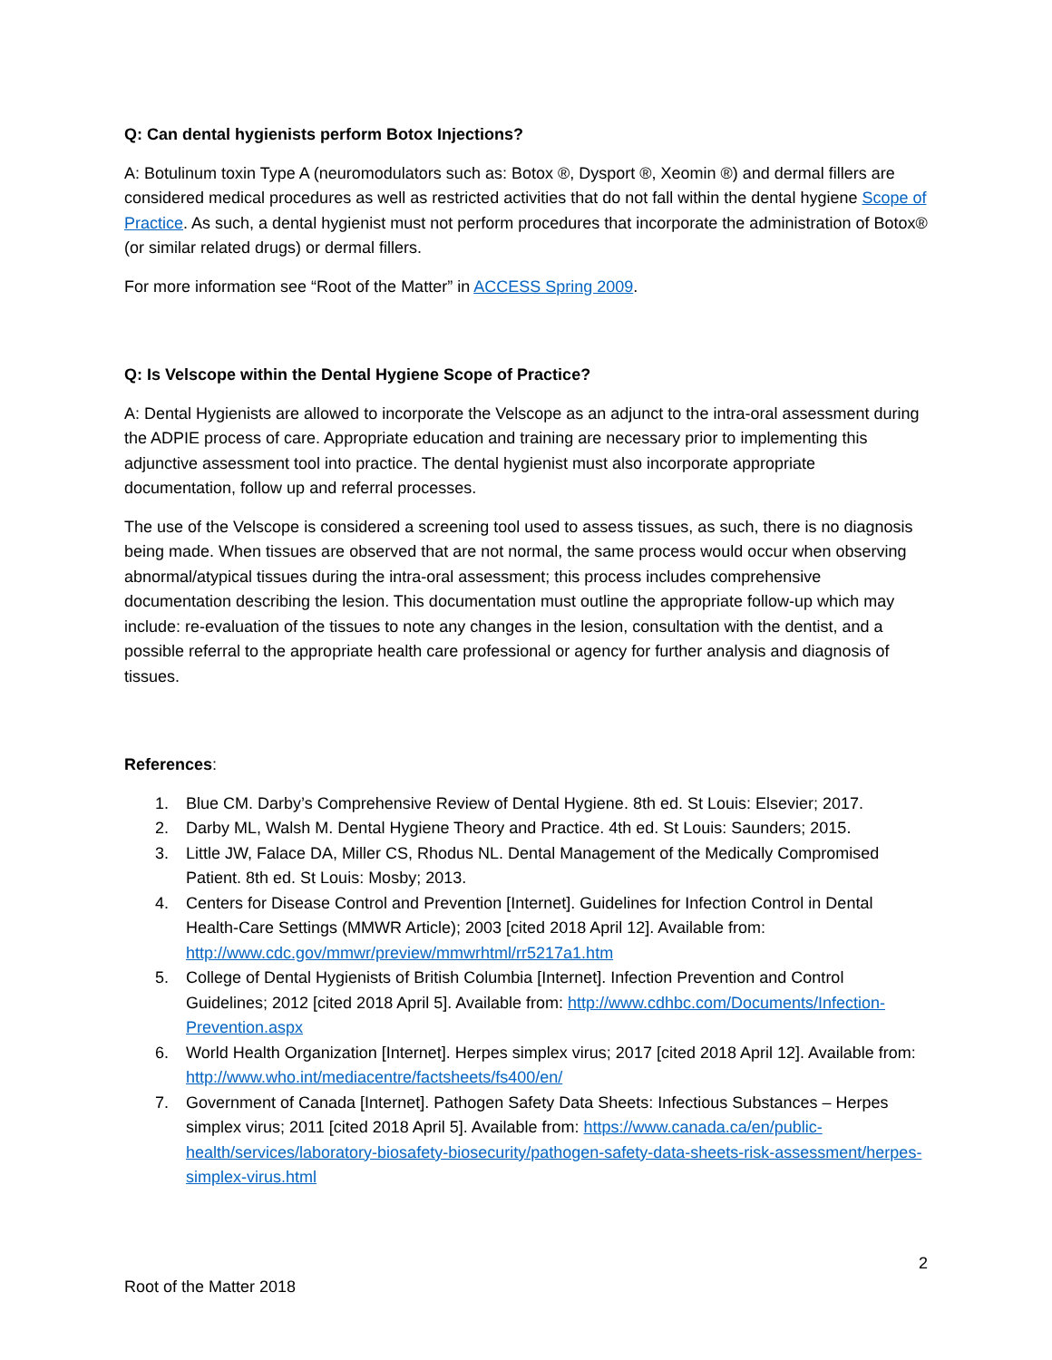Q: Can dental hygienists perform Botox Injections?
A: Botulinum toxin Type A (neuromodulators such as: Botox ®, Dysport ®, Xeomin ®) and dermal fillers are considered medical procedures as well as restricted activities that do not fall within the dental hygiene Scope of Practice. As such, a dental hygienist must not perform procedures that incorporate the administration of Botox® (or similar related drugs) or dermal fillers.
For more information see “Root of the Matter” in ACCESS Spring 2009.
Q: Is Velscope within the Dental Hygiene Scope of Practice?
A: Dental Hygienists are allowed to incorporate the Velscope as an adjunct to the intra-oral assessment during the ADPIE process of care. Appropriate education and training are necessary prior to implementing this adjunctive assessment tool into practice. The dental hygienist must also incorporate appropriate documentation, follow up and referral processes.
The use of the Velscope is considered a screening tool used to assess tissues, as such, there is no diagnosis being made. When tissues are observed that are not normal, the same process would occur when observing abnormal/atypical tissues during the intra-oral assessment; this process includes comprehensive documentation describing the lesion. This documentation must outline the appropriate follow-up which may include: re-evaluation of the tissues to note any changes in the lesion, consultation with the dentist, and a possible referral to the appropriate health care professional or agency for further analysis and diagnosis of tissues.
References:
1. Blue CM. Darby’s Comprehensive Review of Dental Hygiene. 8th ed. St Louis: Elsevier; 2017.
2. Darby ML, Walsh M. Dental Hygiene Theory and Practice. 4th ed. St Louis: Saunders; 2015.
3. Little JW, Falace DA, Miller CS, Rhodus NL. Dental Management of the Medically Compromised Patient. 8th ed. St Louis: Mosby; 2013.
4. Centers for Disease Control and Prevention [Internet]. Guidelines for Infection Control in Dental Health-Care Settings (MMWR Article); 2003 [cited 2018 April 12]. Available from: http://www.cdc.gov/mmwr/preview/mmwrhtml/rr5217a1.htm
5. College of Dental Hygienists of British Columbia [Internet]. Infection Prevention and Control Guidelines; 2012 [cited 2018 April 5]. Available from: http://www.cdhbc.com/Documents/Infection-Prevention.aspx
6. World Health Organization [Internet]. Herpes simplex virus; 2017 [cited 2018 April 12]. Available from: http://www.who.int/mediacentre/factsheets/fs400/en/
7. Government of Canada [Internet]. Pathogen Safety Data Sheets: Infectious Substances – Herpes simplex virus; 2011 [cited 2018 April 5]. Available from: https://www.canada.ca/en/public-health/services/laboratory-biosafety-biosecurity/pathogen-safety-data-sheets-risk-assessment/herpes-simplex-virus.html
2
Root of the Matter 2018